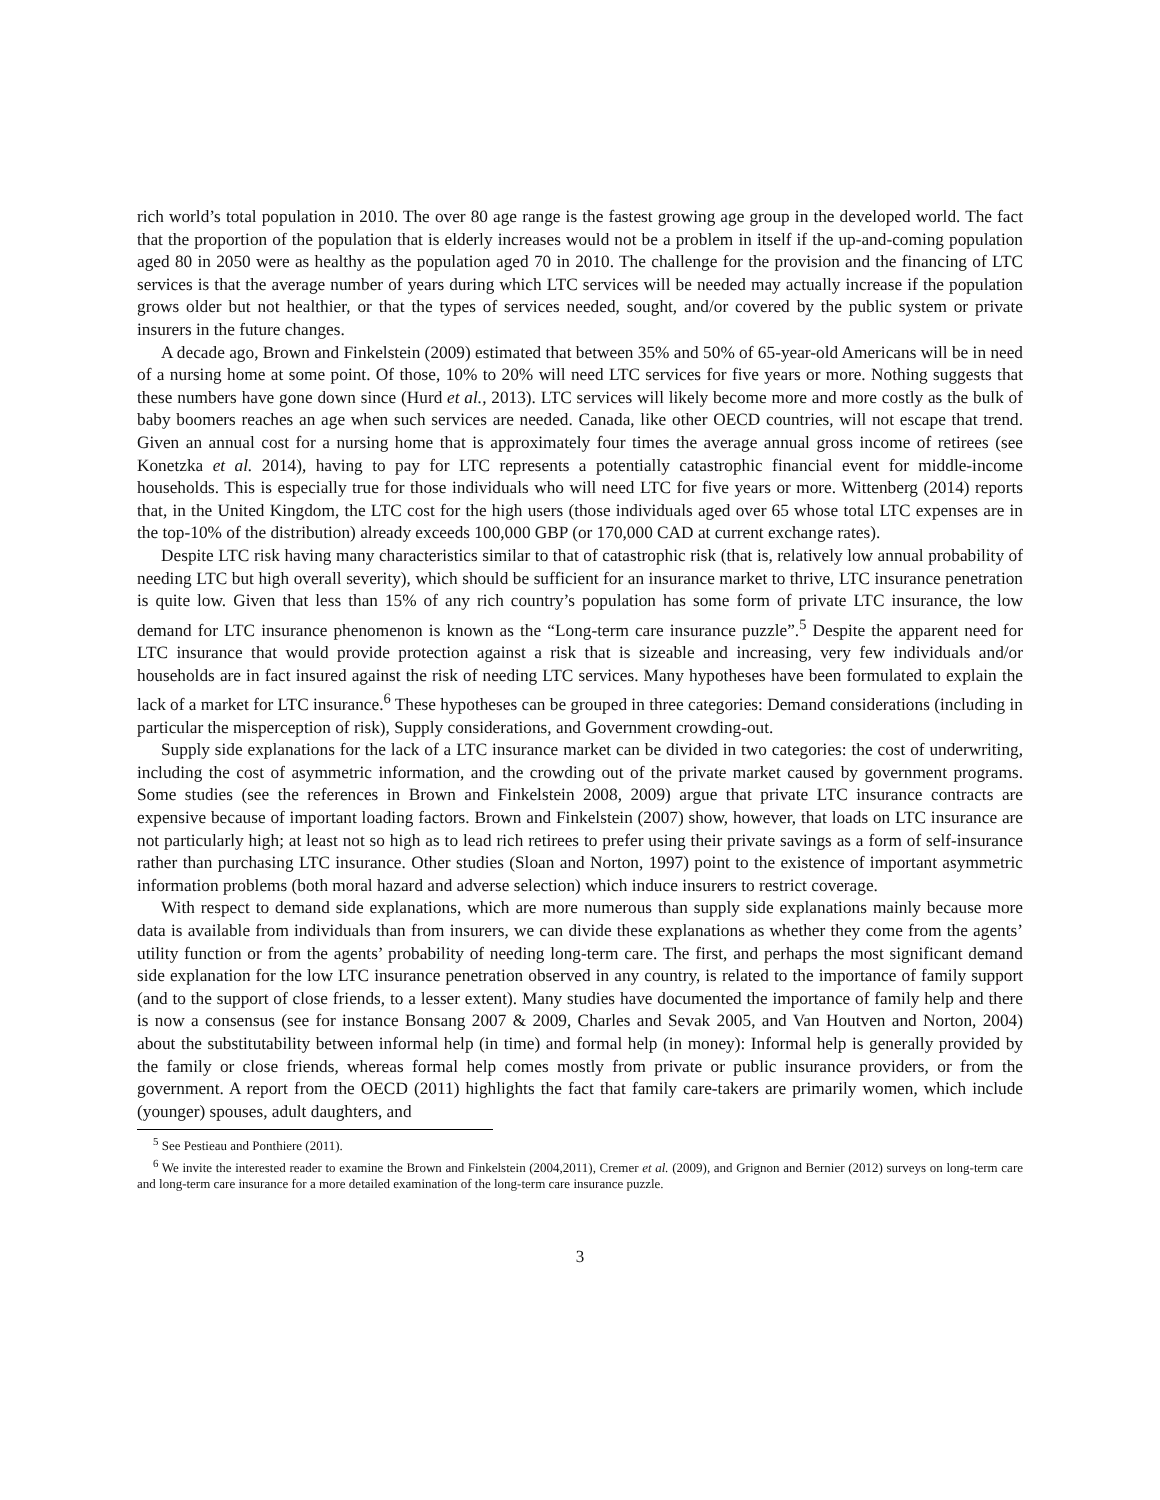rich world’s total population in 2010. The over 80 age range is the fastest growing age group in the developed world. The fact that the proportion of the population that is elderly increases would not be a problem in itself if the up-and-coming population aged 80 in 2050 were as healthy as the population aged 70 in 2010. The challenge for the provision and the financing of LTC services is that the average number of years during which LTC services will be needed may actually increase if the population grows older but not healthier, or that the types of services needed, sought, and/or covered by the public system or private insurers in the future changes.
A decade ago, Brown and Finkelstein (2009) estimated that between 35% and 50% of 65-year-old Americans will be in need of a nursing home at some point. Of those, 10% to 20% will need LTC services for five years or more. Nothing suggests that these numbers have gone down since (Hurd et al., 2013). LTC services will likely become more and more costly as the bulk of baby boomers reaches an age when such services are needed. Canada, like other OECD countries, will not escape that trend. Given an annual cost for a nursing home that is approximately four times the average annual gross income of retirees (see Konetzka et al. 2014), having to pay for LTC represents a potentially catastrophic financial event for middle-income households. This is especially true for those individuals who will need LTC for five years or more. Wittenberg (2014) reports that, in the United Kingdom, the LTC cost for the high users (those individuals aged over 65 whose total LTC expenses are in the top-10% of the distribution) already exceeds 100,000 GBP (or 170,000 CAD at current exchange rates).
Despite LTC risk having many characteristics similar to that of catastrophic risk (that is, relatively low annual probability of needing LTC but high overall severity), which should be sufficient for an insurance market to thrive, LTC insurance penetration is quite low. Given that less than 15% of any rich country’s population has some form of private LTC insurance, the low demand for LTC insurance phenomenon is known as the “Long-term care insurance puzzle”.<sup>5</sup> Despite the apparent need for LTC insurance that would provide protection against a risk that is sizeable and increasing, very few individuals and/or households are in fact insured against the risk of needing LTC services. Many hypotheses have been formulated to explain the lack of a market for LTC insurance.<sup>6</sup> These hypotheses can be grouped in three categories: Demand considerations (including in particular the misperception of risk), Supply considerations, and Government crowding-out.
Supply side explanations for the lack of a LTC insurance market can be divided in two categories: the cost of underwriting, including the cost of asymmetric information, and the crowding out of the private market caused by government programs. Some studies (see the references in Brown and Finkelstein 2008, 2009) argue that private LTC insurance contracts are expensive because of important loading factors. Brown and Finkelstein (2007) show, however, that loads on LTC insurance are not particularly high; at least not so high as to lead rich retirees to prefer using their private savings as a form of self-insurance rather than purchasing LTC insurance. Other studies (Sloan and Norton, 1997) point to the existence of important asymmetric information problems (both moral hazard and adverse selection) which induce insurers to restrict coverage.
With respect to demand side explanations, which are more numerous than supply side explanations mainly because more data is available from individuals than from insurers, we can divide these explanations as whether they come from the agents’ utility function or from the agents’ probability of needing long-term care. The first, and perhaps the most significant demand side explanation for the low LTC insurance penetration observed in any country, is related to the importance of family support (and to the support of close friends, to a lesser extent). Many studies have documented the importance of family help and there is now a consensus (see for instance Bonsang 2007 & 2009, Charles and Sevak 2005, and Van Houtven and Norton, 2004) about the substitutability between informal help (in time) and formal help (in money): Informal help is generally provided by the family or close friends, whereas formal help comes mostly from private or public insurance providers, or from the government. A report from the OECD (2011) highlights the fact that family care-takers are primarily women, which include (younger) spouses, adult daughters, and
<sup>5</sup> See Pestieau and Ponthiere (2011).
<sup>6</sup> We invite the interested reader to examine the Brown and Finkelstein (2004,2011), Cremer et al. (2009), and Grignon and Bernier (2012) surveys on long-term care and long-term care insurance for a more detailed examination of the long-term care insurance puzzle.
3